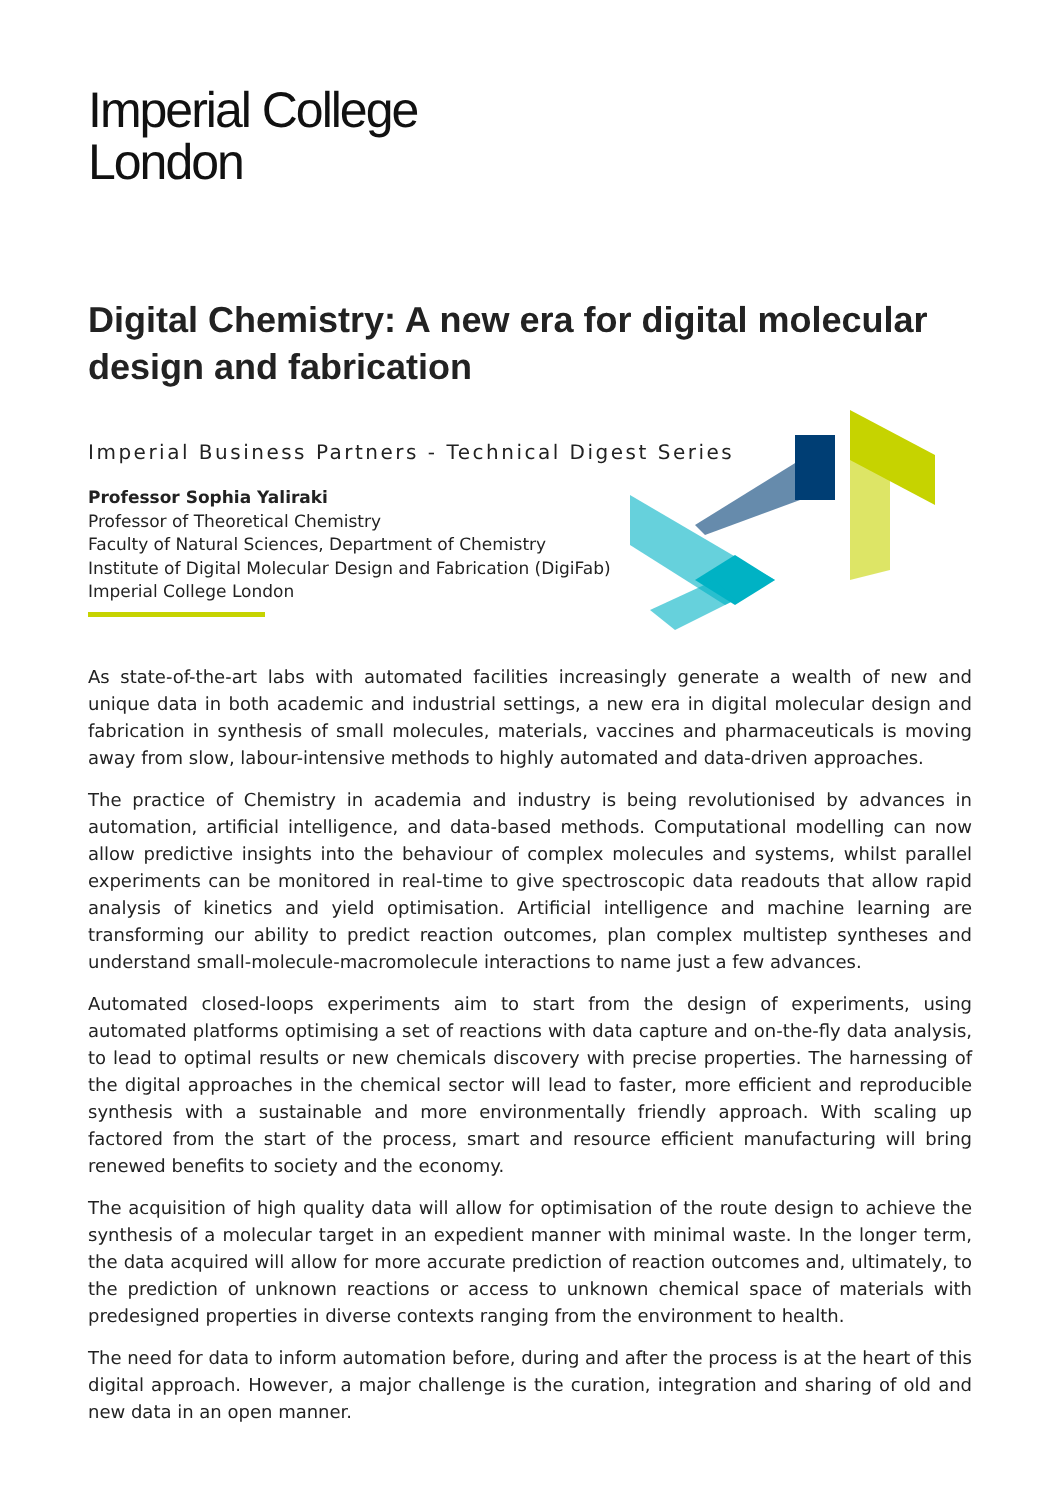Imperial College
London
Digital Chemistry: A new era for digital molecular design and fabrication
Imperial Business Partners - Technical Digest Series
Professor Sophia Yaliraki
Professor of Theoretical Chemistry
Faculty of Natural Sciences, Department of Chemistry
Institute of Digital Molecular Design and Fabrication (DigiFab)
Imperial College London
As state-of-the-art labs with automated facilities increasingly generate a wealth of new and unique data in both academic and industrial settings, a new era in digital molecular design and fabrication in synthesis of small molecules, materials, vaccines and pharmaceuticals is moving away from slow, labour-intensive methods to highly automated and data-driven approaches.
The practice of Chemistry in academia and industry is being revolutionised by advances in automation, artificial intelligence, and data-based methods. Computational modelling can now allow predictive insights into the behaviour of complex molecules and systems, whilst parallel experiments can be monitored in real-time to give spectroscopic data readouts that allow rapid analysis of kinetics and yield optimisation. Artificial intelligence and machine learning are transforming our ability to predict reaction outcomes, plan complex multistep syntheses and understand small-molecule-macromolecule interactions to name just a few advances.
Automated closed-loops experiments aim to start from the design of experiments, using automated platforms optimising a set of reactions with data capture and on-the-fly data analysis, to lead to optimal results or new chemicals discovery with precise properties. The harnessing of the digital approaches in the chemical sector will lead to faster, more efficient and reproducible synthesis with a sustainable and more environmentally friendly approach. With scaling up factored from the start of the process, smart and resource efficient manufacturing will bring renewed benefits to society and the economy.
The acquisition of high quality data will allow for optimisation of the route design to achieve the synthesis of a molecular target in an expedient manner with minimal waste. In the longer term, the data acquired will allow for more accurate prediction of reaction outcomes and, ultimately, to the prediction of unknown reactions or access to unknown chemical space of materials with predesigned properties in diverse contexts ranging from the environment to health.
The need for data to inform automation before, during and after the process is at the heart of this digital approach. However, a major challenge is the curation, integration and sharing of old and new data in an open manner.